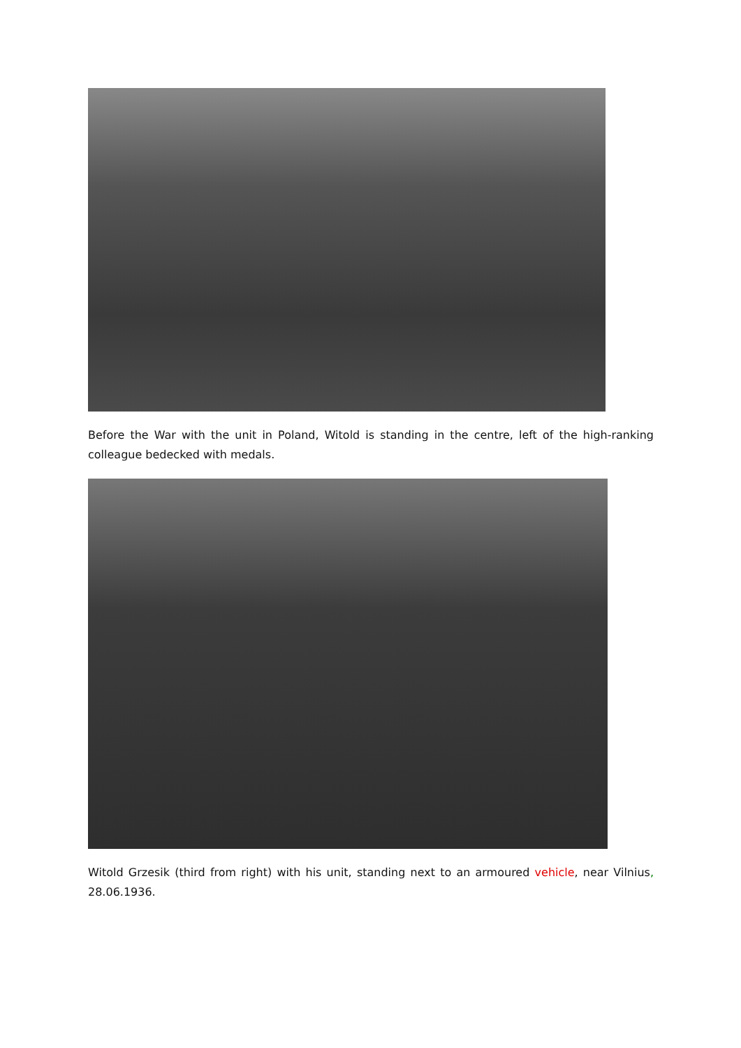Before the War with the unit in Poland, Witold is standing in the centre, left of the high-ranking colleague bedecked with medals.
Witold Grzesik (third from right) with his unit, standing next to an armoured vehicle, near Vilnius, 28.06.1936.